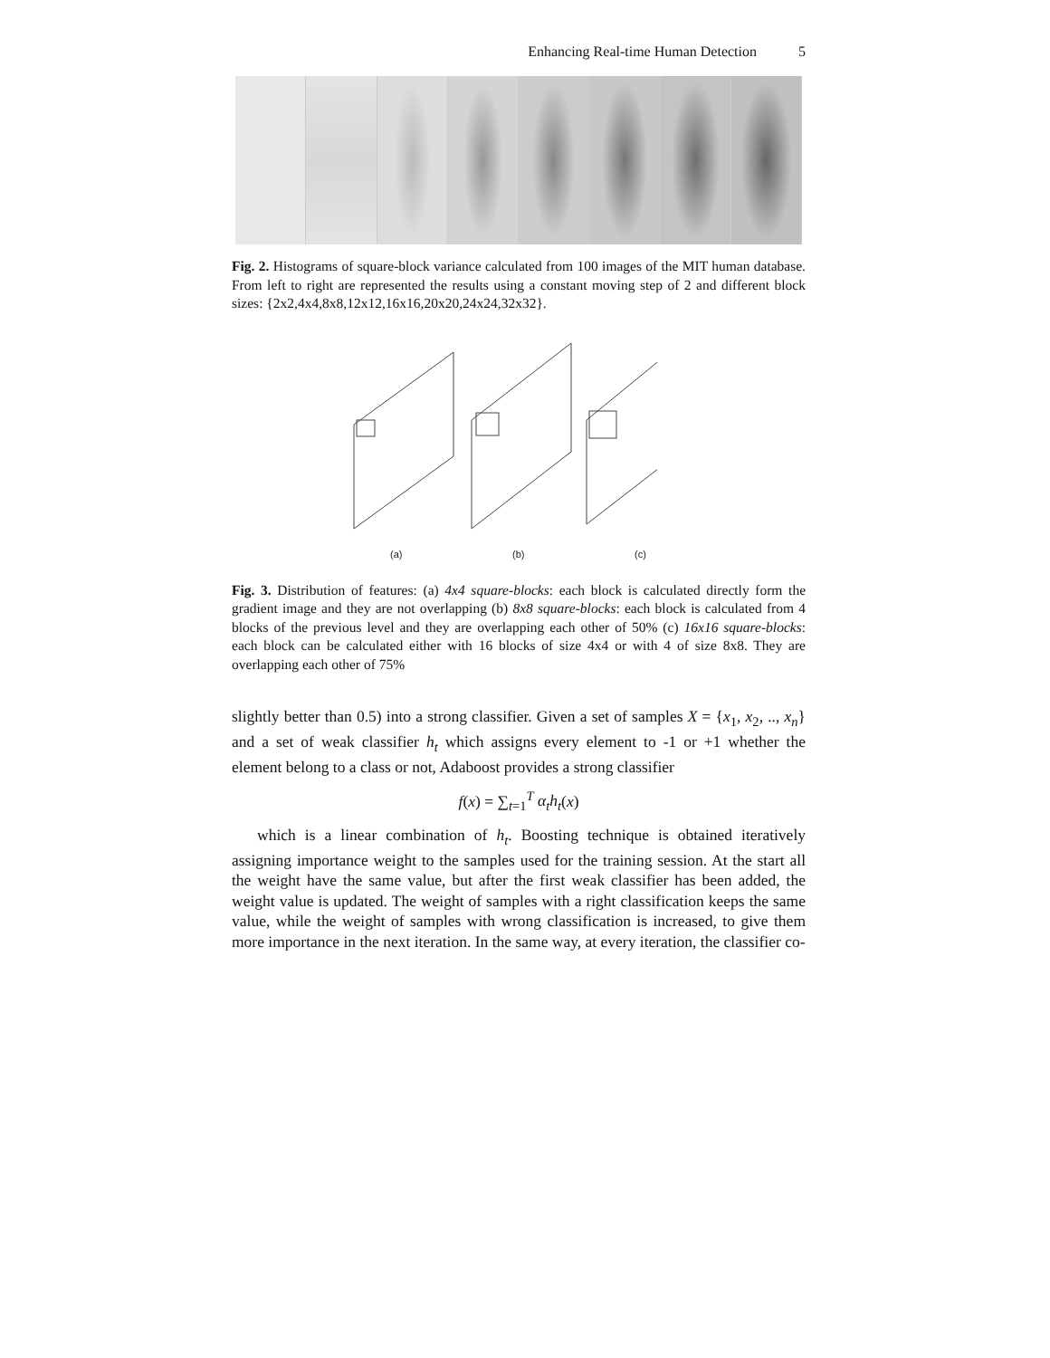Enhancing Real-time Human Detection 5
Fig. 2. Histograms of square-block variance calculated from 100 images of the MIT human database. From left to right are represented the results using a constant moving step of 2 and different block sizes: {2x2,4x4,8x8,12x12,16x16,20x20,24x24,32x32}.
(a)
(b)
(c)
Fig. 3. Distribution of features: (a) 4x4 square-blocks: each block is calculated directly form the gradient image and they are not overlapping (b) 8x8 square-blocks: each block is calculated from 4 blocks of the previous level and they are overlapping each other of 50% (c) 16x16 square-blocks: each block can be calculated either with 16 blocks of size 4x4 or with 4 of size 8x8. They are overlapping each other of 75%
slightly better than 0.5) into a strong classifier. Given a set of samples X = {x<sub>1</sub>, x<sub>2</sub>, .., x<sub>n</sub>} and a set of weak classifier h<sub>t</sub> which assigns every element to -1 or +1 whether the element belong to a class or not, Adaboost provides a strong classifier
f(x) = ∑<sub>t=1</sub><sup>T</sup> α<sub>t</sub>h<sub>t</sub>(x)
which is a linear combination of h<sub>t</sub>. Boosting technique is obtained iteratively assigning importance weight to the samples used for the training session. At the start all the weight have the same value, but after the first weak classifier has been added, the weight value is updated. The weight of samples with a right classification keeps the same value, while the weight of samples with wrong classification is increased, to give them more importance in the next iteration. In the same way, at every iteration, the classifier co-